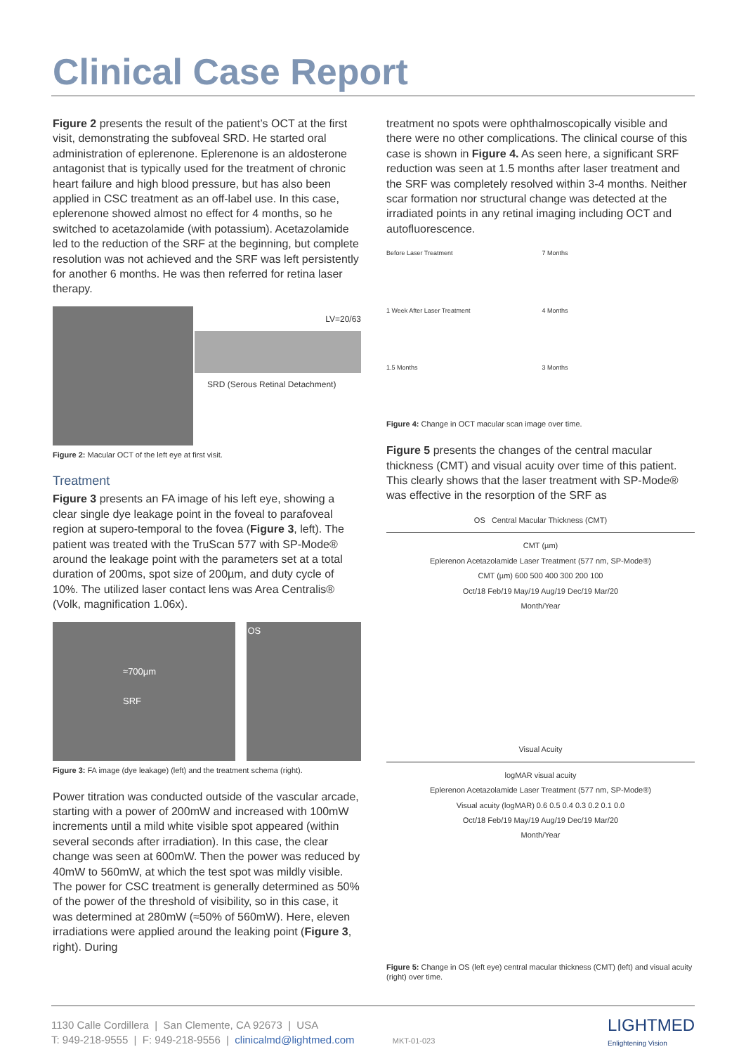Clinical Case Report
Figure 2 presents the result of the patient’s OCT at the first visit, demonstrating the subfoveal SRD. He started oral administration of eplerenone. Eplerenone is an aldosterone antagonist that is typically used for the treatment of chronic heart failure and high blood pressure, but has also been applied in CSC treatment as an off-label use. In this case, eplerenone showed almost no effect for 4 months, so he switched to acetazolamide (with potassium). Acetazolamide led to the reduction of the SRF at the beginning, but complete resolution was not achieved and the SRF was left persistently for another 6 months. He was then referred for retina laser therapy.
LV=20/63
SRD (Serous Retinal Detachment)
Figure 2: Macular OCT of the left eye at first visit.
Treatment
Figure 3 presents an FA image of his left eye, showing a clear single dye leakage point in the foveal to parafoveal region at supero-temporal to the fovea (Figure 3, left). The patient was treated with the TruScan 577 with SP-Mode® around the leakage point with the parameters set at a total duration of 200ms, spot size of 200µm, and duty cycle of 10%. The utilized laser contact lens was Area Centralis® (Volk, magnification 1.06x).
≈700µm
SRF
OS
Figure 3: FA image (dye leakage) (left) and the treatment schema (right).
Power titration was conducted outside of the vascular arcade, starting with a power of 200mW and increased with 100mW increments until a mild white visible spot appeared (within several seconds after irradiation). In this case, the clear change was seen at 600mW. Then the power was reduced by 40mW to 560mW, at which the test spot was mildly visible. The power for CSC treatment is generally determined as 50% of the power of the threshold of visibility, so in this case, it was determined at 280mW (≈50% of 560mW). Here, eleven irradiations were applied around the leaking point (Figure 3, right). During
treatment no spots were ophthalmoscopically visible and there were no other complications. The clinical course of this case is shown in Figure 4. As seen here, a significant SRF reduction was seen at 1.5 months after laser treatment and the SRF was completely resolved within 3-4 months. Neither scar formation nor structural change was detected at the irradiated points in any retinal imaging including OCT and autofluorescence.
Before Laser Treatment
7 Months
1 Week After Laser Treatment
4 Months
1.5 Months
3 Months
Figure 4: Change in OCT macular scan image over time.
Figure 5 presents the changes of the central macular thickness (CMT) and visual acuity over time of this patient. This clearly shows that the laser treatment with SP-Mode® was effective in the resorption of the SRF as
OS Central Macular Thickness (CMT)
CMT (µm)
Eplerenon Acetazolamide Laser Treatment (577 nm, SP-Mode®)
CMT (µm) 600 500 400 300 200 100
Oct/18 Feb/19 May/19 Aug/19 Dec/19 Mar/20
Month/Year
Visual Acuity
logMAR visual acuity
Eplerenon Acetazolamide Laser Treatment (577 nm, SP-Mode®)
Visual acuity (logMAR) 0.6 0.5 0.4 0.3 0.2 0.1 0.0
Oct/18 Feb/19 May/19 Aug/19 Dec/19 Mar/20
Month/Year
Figure 5: Change in OS (left eye) central macular thickness (CMT) (left) and visual acuity (right) over time.
1130 Calle Cordillera | San Clemente, CA 92673 | USA
T: 949-218-9555 | F: 949-218-9556 | clinicalmd@lightmed.com MKT-01-023
LIGHTMED
Enlightening Vision